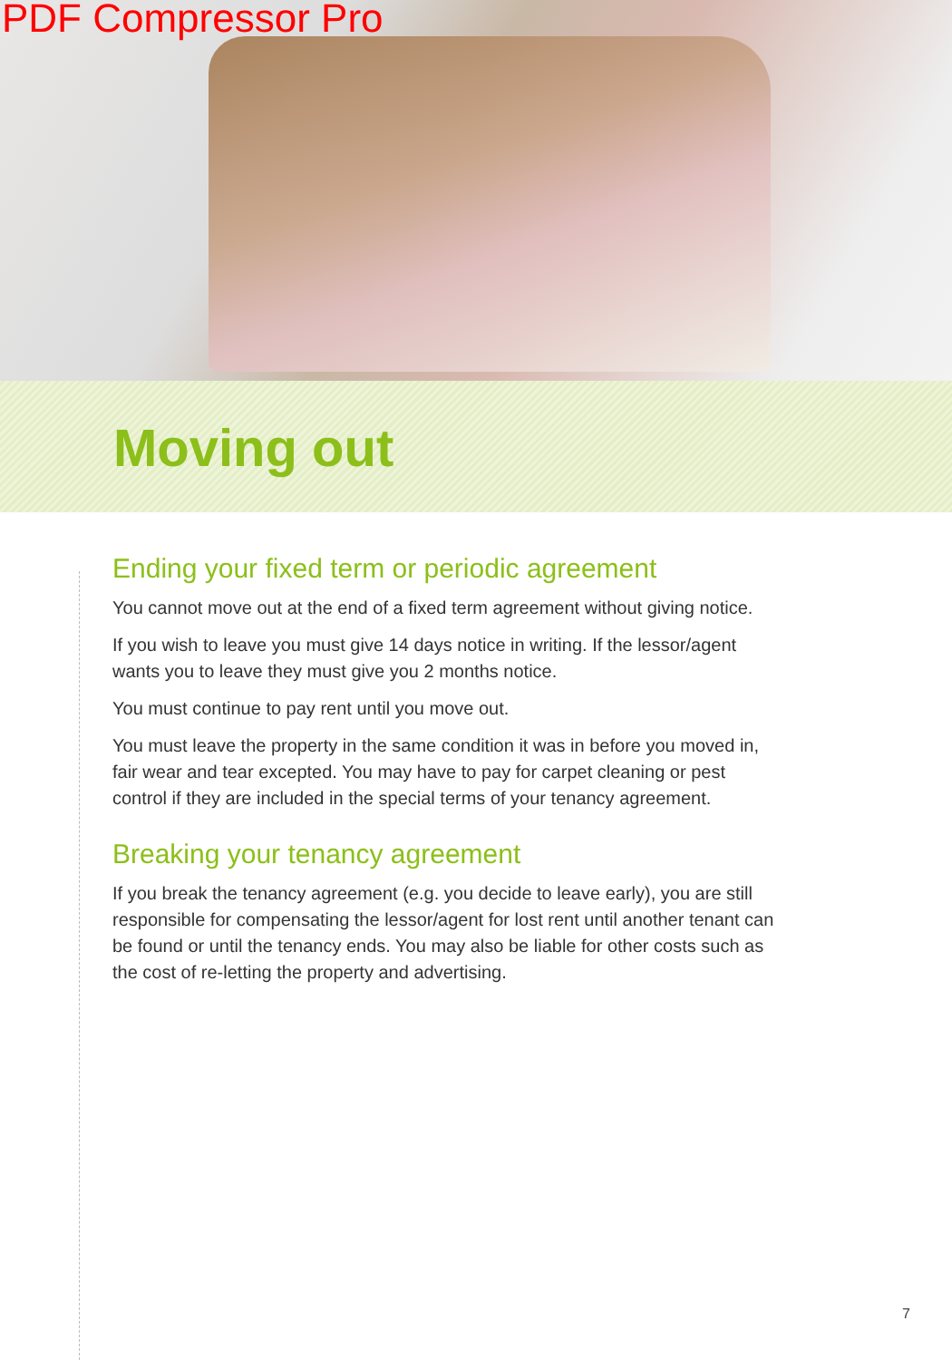PDF Compressor Pro
Moving out
Ending your fixed term or periodic agreement
You cannot move out at the end of a fixed term agreement without giving notice.
If you wish to leave you must give 14 days notice in writing. If the lessor/agent wants you to leave they must give you 2 months notice.
You must continue to pay rent until you move out.
You must leave the property in the same condition it was in before you moved in, fair wear and tear excepted. You may have to pay for carpet cleaning or pest control if they are included in the special terms of your tenancy agreement.
Breaking your tenancy agreement
If you break the tenancy agreement (e.g. you decide to leave early), you are still responsible for compensating the lessor/agent for lost rent until another tenant can be found or until the tenancy ends. You may also be liable for other costs such as the cost of re-letting the property and advertising.
7